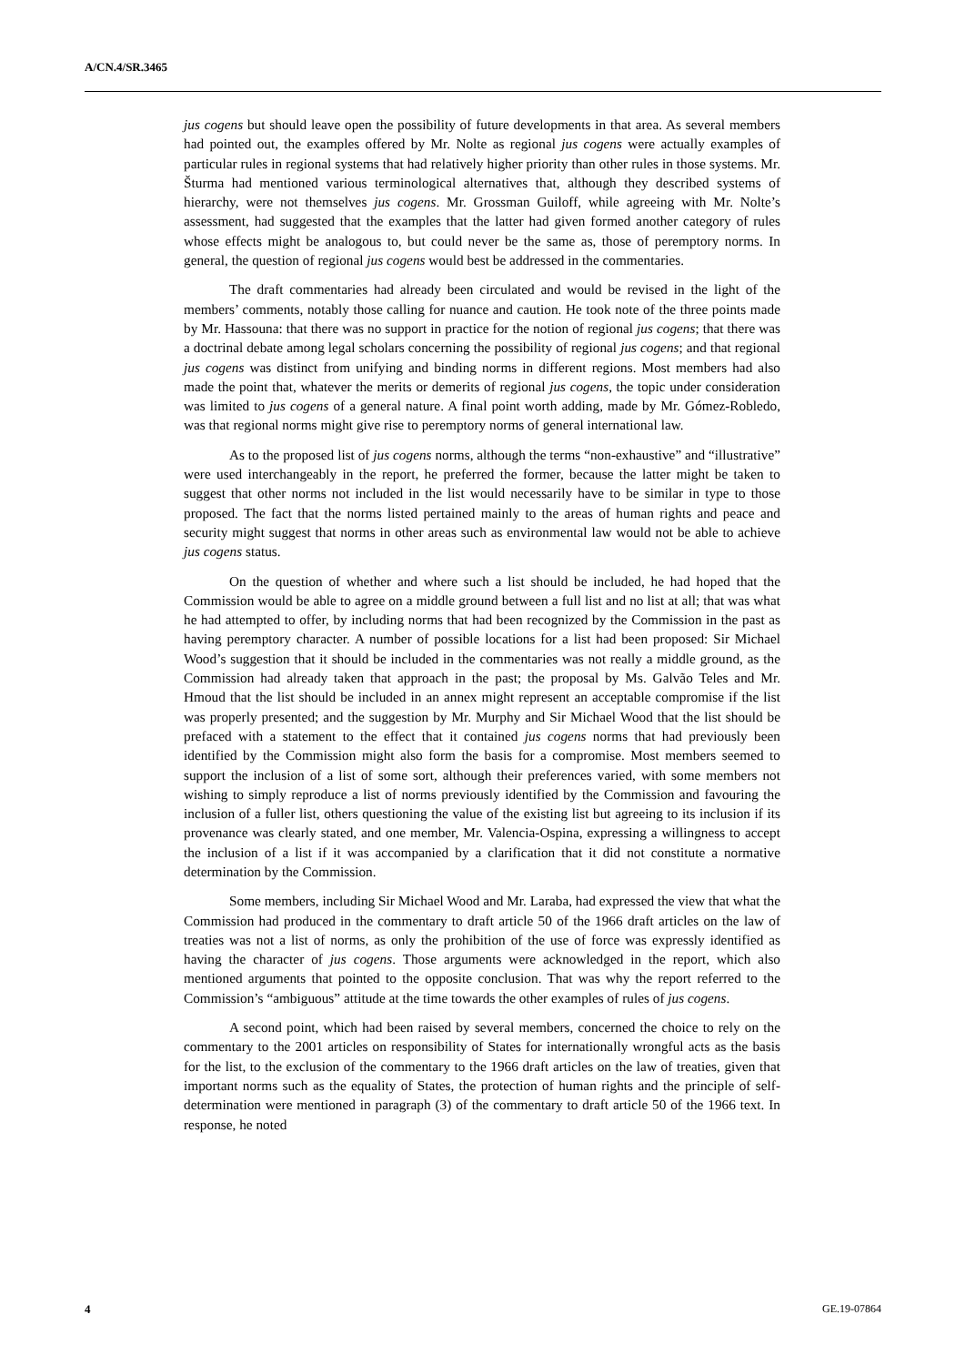A/CN.4/SR.3465
jus cogens but should leave open the possibility of future developments in that area. As several members had pointed out, the examples offered by Mr. Nolte as regional jus cogens were actually examples of particular rules in regional systems that had relatively higher priority than other rules in those systems. Mr. Šturma had mentioned various terminological alternatives that, although they described systems of hierarchy, were not themselves jus cogens. Mr. Grossman Guiloff, while agreeing with Mr. Nolte’s assessment, had suggested that the examples that the latter had given formed another category of rules whose effects might be analogous to, but could never be the same as, those of peremptory norms. In general, the question of regional jus cogens would best be addressed in the commentaries.
The draft commentaries had already been circulated and would be revised in the light of the members’ comments, notably those calling for nuance and caution. He took note of the three points made by Mr. Hassouna: that there was no support in practice for the notion of regional jus cogens; that there was a doctrinal debate among legal scholars concerning the possibility of regional jus cogens; and that regional jus cogens was distinct from unifying and binding norms in different regions. Most members had also made the point that, whatever the merits or demerits of regional jus cogens, the topic under consideration was limited to jus cogens of a general nature. A final point worth adding, made by Mr. Gómez-Robledo, was that regional norms might give rise to peremptory norms of general international law.
As to the proposed list of jus cogens norms, although the terms “non-exhaustive” and “illustrative” were used interchangeably in the report, he preferred the former, because the latter might be taken to suggest that other norms not included in the list would necessarily have to be similar in type to those proposed. The fact that the norms listed pertained mainly to the areas of human rights and peace and security might suggest that norms in other areas such as environmental law would not be able to achieve jus cogens status.
On the question of whether and where such a list should be included, he had hoped that the Commission would be able to agree on a middle ground between a full list and no list at all; that was what he had attempted to offer, by including norms that had been recognized by the Commission in the past as having peremptory character. A number of possible locations for a list had been proposed: Sir Michael Wood’s suggestion that it should be included in the commentaries was not really a middle ground, as the Commission had already taken that approach in the past; the proposal by Ms. Galvão Teles and Mr. Hmoud that the list should be included in an annex might represent an acceptable compromise if the list was properly presented; and the suggestion by Mr. Murphy and Sir Michael Wood that the list should be prefaced with a statement to the effect that it contained jus cogens norms that had previously been identified by the Commission might also form the basis for a compromise. Most members seemed to support the inclusion of a list of some sort, although their preferences varied, with some members not wishing to simply reproduce a list of norms previously identified by the Commission and favouring the inclusion of a fuller list, others questioning the value of the existing list but agreeing to its inclusion if its provenance was clearly stated, and one member, Mr. Valencia-Ospina, expressing a willingness to accept the inclusion of a list if it was accompanied by a clarification that it did not constitute a normative determination by the Commission.
Some members, including Sir Michael Wood and Mr. Laraba, had expressed the view that what the Commission had produced in the commentary to draft article 50 of the 1966 draft articles on the law of treaties was not a list of norms, as only the prohibition of the use of force was expressly identified as having the character of jus cogens. Those arguments were acknowledged in the report, which also mentioned arguments that pointed to the opposite conclusion. That was why the report referred to the Commission’s “ambiguous” attitude at the time towards the other examples of rules of jus cogens.
A second point, which had been raised by several members, concerned the choice to rely on the commentary to the 2001 articles on responsibility of States for internationally wrongful acts as the basis for the list, to the exclusion of the commentary to the 1966 draft articles on the law of treaties, given that important norms such as the equality of States, the protection of human rights and the principle of self-determination were mentioned in paragraph (3) of the commentary to draft article 50 of the 1966 text. In response, he noted
4 GE.19-07864